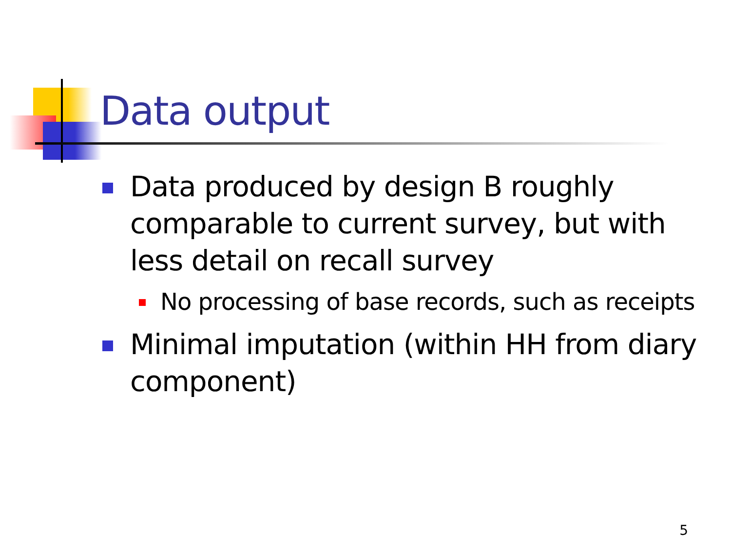Data output
Data produced by design B roughly comparable to current survey, but with less detail on recall survey
No processing of base records, such as receipts
Minimal imputation (within HH from diary component)
5